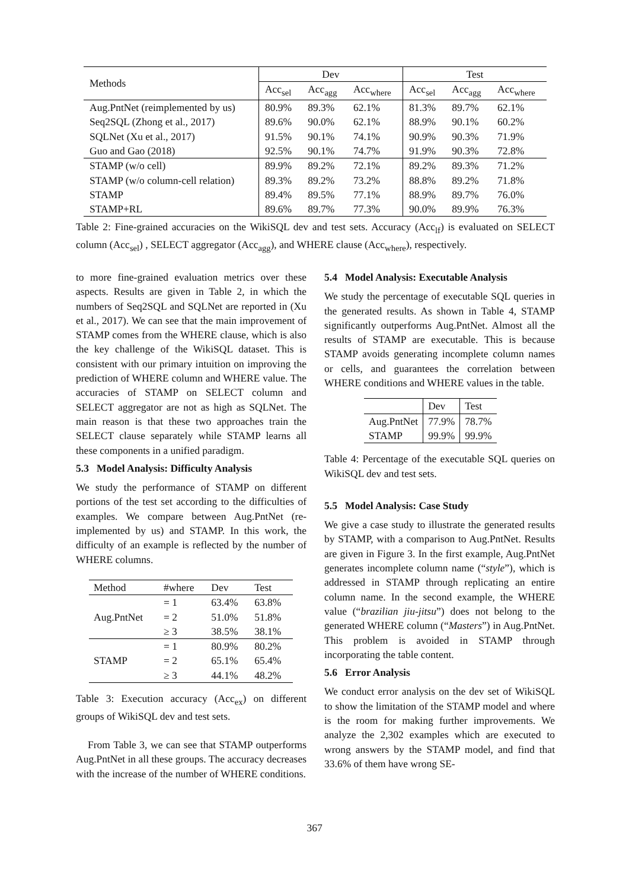| Methods | Dev | | | Test | | |
| --- | --- | --- | --- | --- | --- | --- |
| | Acc<sub>sel</sub> | Acc<sub>agg</sub> | Acc<sub>where</sub> | Acc<sub>sel</sub> | Acc<sub>agg</sub> | Acc<sub>where</sub> |
| Aug.PntNet (reimplemented by us) | 80.9% | 89.3% | 62.1% | 81.3% | 89.7% | 62.1% |
| Seq2SQL (Zhong et al., 2017) | 89.6% | 90.0% | 62.1% | 88.9% | 90.1% | 60.2% |
| SQLNet (Xu et al., 2017) | 91.5% | 90.1% | 74.1% | 90.9% | 90.3% | 71.9% |
| Guo and Gao (2018) | 92.5% | 90.1% | 74.7% | 91.9% | 90.3% | 72.8% |
| STAMP (w/o cell) | 89.9% | 89.2% | 72.1% | 89.2% | 89.3% | 71.2% |
| STAMP (w/o column-cell relation) | 89.3% | 89.2% | 73.2% | 88.8% | 89.2% | 71.8% |
| STAMP | 89.4% | 89.5% | 77.1% | 88.9% | 89.7% | 76.0% |
| STAMP+RL | 89.6% | 89.7% | 77.3% | 90.0% | 89.9% | 76.3% |
Table 2: Fine-grained accuracies on the WikiSQL dev and test sets. Accuracy (Acc<sub>lf</sub>) is evaluated on SELECT column (Acc<sub>sel</sub>) , SELECT aggregator (Acc<sub>agg</sub>), and WHERE clause (Acc<sub>where</sub>), respectively.
to more fine-grained evaluation metrics over these aspects. Results are given in Table 2, in which the numbers of Seq2SQL and SQLNet are reported in (Xu et al., 2017). We can see that the main improvement of STAMP comes from the WHERE clause, which is also the key challenge of the WikiSQL dataset. This is consistent with our primary intuition on improving the prediction of WHERE column and WHERE value. The accuracies of STAMP on SELECT column and SELECT aggregator are not as high as SQLNet. The main reason is that these two approaches train the SELECT clause separately while STAMP learns all these components in a unified paradigm.
5.3 Model Analysis: Difficulty Analysis
We study the performance of STAMP on different portions of the test set according to the difficulties of examples. We compare between Aug.PntNet (re-implemented by us) and STAMP. In this work, the difficulty of an example is reflected by the number of WHERE columns.
| Method | #where | Dev | Test |
| --- | --- | --- | --- |
| Aug.PntNet | = 1 | 63.4% | 63.8% |
| | = 2 | 51.0% | 51.8% |
| | ≥ 3 | 38.5% | 38.1% |
| STAMP | = 1 | 80.9% | 80.2% |
| | = 2 | 65.1% | 65.4% |
| | ≥ 3 | 44.1% | 48.2% |
Table 3: Execution accuracy (Acc<sub>ex</sub>) on different groups of WikiSQL dev and test sets.
From Table 3, we can see that STAMP outperforms Aug.PntNet in all these groups. The accuracy decreases with the increase of the number of WHERE conditions.
5.4 Model Analysis: Executable Analysis
We study the percentage of executable SQL queries in the generated results. As shown in Table 4, STAMP significantly outperforms Aug.PntNet. Almost all the results of STAMP are executable. This is because STAMP avoids generating incomplete column names or cells, and guarantees the correlation between WHERE conditions and WHERE values in the table.
| | Dev | Test |
| --- | --- | --- |
| Aug.PntNet | 77.9% | 78.7% |
| STAMP | 99.9% | 99.9% |
Table 4: Percentage of the executable SQL queries on WikiSQL dev and test sets.
5.5 Model Analysis: Case Study
We give a case study to illustrate the generated results by STAMP, with a comparison to Aug.PntNet. Results are given in Figure 3. In the first example, Aug.PntNet generates incomplete column name (“style”), which is addressed in STAMP through replicating an entire column name. In the second example, the WHERE value (“brazilian jiu-jitsu”) does not belong to the generated WHERE column (“Masters”) in Aug.PntNet. This problem is avoided in STAMP through incorporating the table content.
5.6 Error Analysis
We conduct error analysis on the dev set of WikiSQL to show the limitation of the STAMP model and where is the room for making further improvements. We analyze the 2,302 examples which are executed to wrong answers by the STAMP model, and find that 33.6% of them have wrong SE-
367